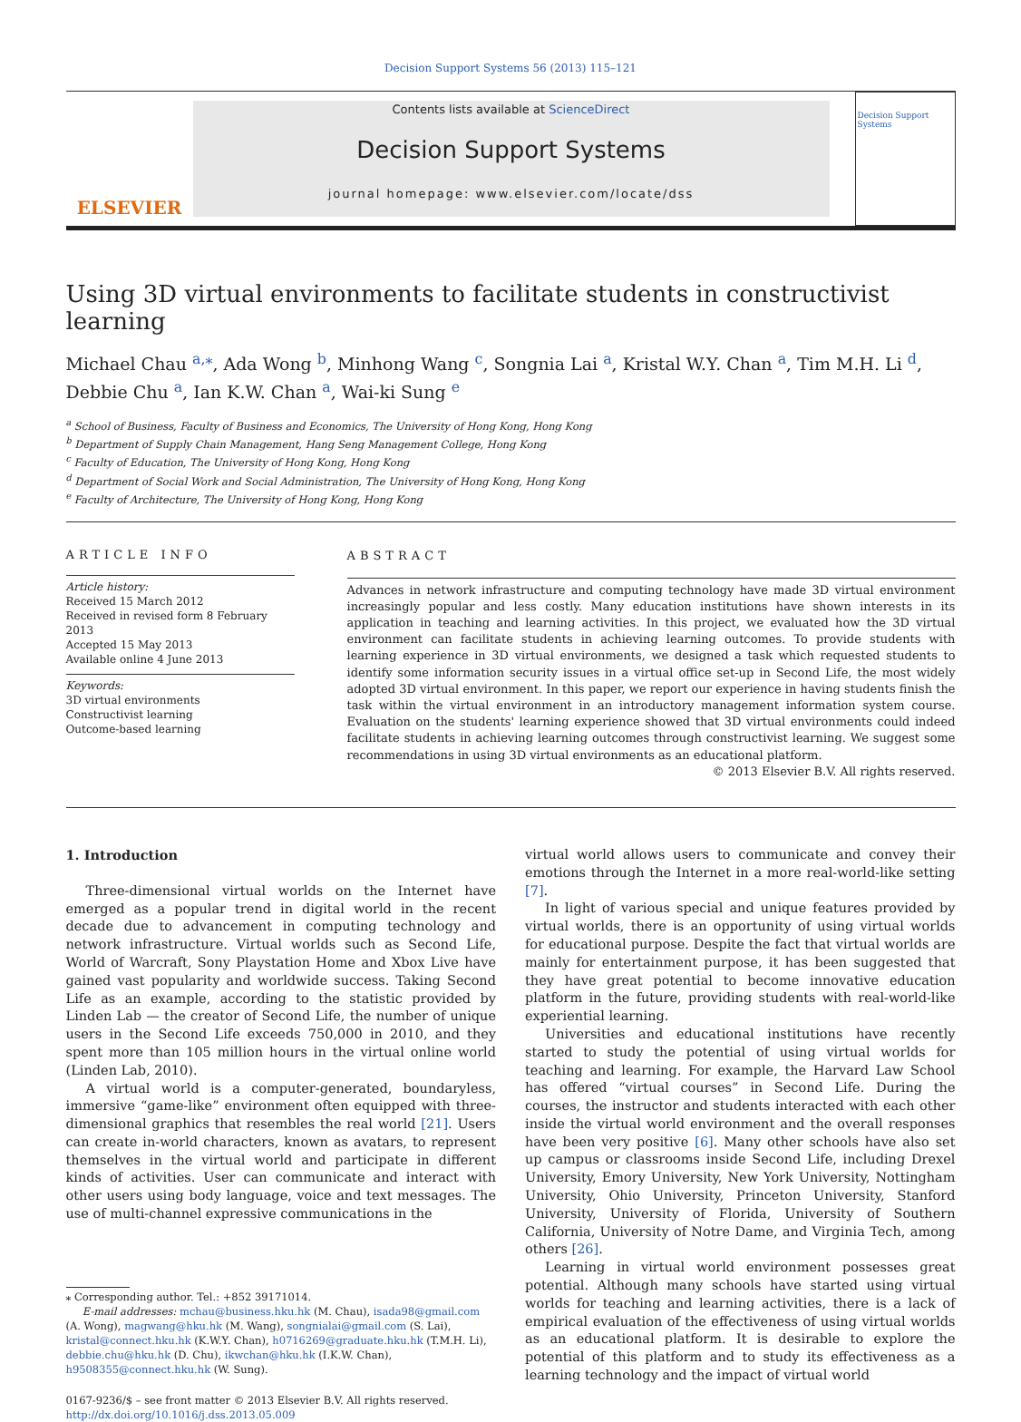Decision Support Systems 56 (2013) 115–121
ELSEVIER
Contents lists available at ScienceDirect
Decision Support Systems
journal homepage: www.elsevier.com/locate/dss
Decision Support Systems
Using 3D virtual environments to facilitate students in constructivist learning
Michael Chau <sup>a,⁎</sup>, Ada Wong <sup>b</sup>, Minhong Wang <sup>c</sup>, Songnia Lai <sup>a</sup>, Kristal W.Y. Chan <sup>a</sup>, Tim M.H. Li <sup>d</sup>, Debbie Chu <sup>a</sup>, Ian K.W. Chan <sup>a</sup>, Wai-ki Sung <sup>e</sup>
<sup>a</sup> School of Business, Faculty of Business and Economics, The University of Hong Kong, Hong Kong
<sup>b</sup> Department of Supply Chain Management, Hang Seng Management College, Hong Kong
<sup>c</sup> Faculty of Education, The University of Hong Kong, Hong Kong
<sup>d</sup> Department of Social Work and Social Administration, The University of Hong Kong, Hong Kong
<sup>e</sup> Faculty of Architecture, The University of Hong Kong, Hong Kong
ARTICLE INFO
Article history:
Received 15 March 2012
Received in revised form 8 February 2013
Accepted 15 May 2013
Available online 4 June 2013
Keywords:
3D virtual environments
Constructivist learning
Outcome-based learning
ABSTRACT
Advances in network infrastructure and computing technology have made 3D virtual environment increasingly popular and less costly. Many education institutions have shown interests in its application in teaching and learning activities. In this project, we evaluated how the 3D virtual environment can facilitate students in achieving learning outcomes. To provide students with learning experience in 3D virtual environments, we designed a task which requested students to identify some information security issues in a virtual office set-up in Second Life, the most widely adopted 3D virtual environment. In this paper, we report our experience in having students finish the task within the virtual environment in an introductory management information system course. Evaluation on the students' learning experience showed that 3D virtual environments could indeed facilitate students in achieving learning outcomes through constructivist learning. We suggest some recommendations in using 3D virtual environments as an educational platform.
© 2013 Elsevier B.V. All rights reserved.
1. Introduction
Three-dimensional virtual worlds on the Internet have emerged as a popular trend in digital world in the recent decade due to advancement in computing technology and network infrastructure. Virtual worlds such as Second Life, World of Warcraft, Sony Playstation Home and Xbox Live have gained vast popularity and worldwide success. Taking Second Life as an example, according to the statistic provided by Linden Lab — the creator of Second Life, the number of unique users in the Second Life exceeds 750,000 in 2010, and they spent more than 105 million hours in the virtual online world (Linden Lab, 2010).
A virtual world is a computer-generated, boundaryless, immersive “game-like” environment often equipped with three-dimensional graphics that resembles the real world [21]. Users can create in-world characters, known as avatars, to represent themselves in the virtual world and participate in different kinds of activities. User can communicate and interact with other users using body language, voice and text messages. The use of multi-channel expressive communications in the
⁎ Corresponding author. Tel.: +852 39171014.
E-mail addresses: mchau@business.hku.hk (M. Chau), isada98@gmail.com (A. Wong), magwang@hku.hk (M. Wang), songnialai@gmail.com (S. Lai), kristal@connect.hku.hk (K.W.Y. Chan), h0716269@graduate.hku.hk (T.M.H. Li), debbie.chu@hku.hk (D. Chu), ikwchan@hku.hk (I.K.W. Chan), h9508355@connect.hku.hk (W. Sung).
0167-9236/$ – see front matter © 2013 Elsevier B.V. All rights reserved.
http://dx.doi.org/10.1016/j.dss.2013.05.009
virtual world allows users to communicate and convey their emotions through the Internet in a more real-world-like setting [7].
In light of various special and unique features provided by virtual worlds, there is an opportunity of using virtual worlds for educational purpose. Despite the fact that virtual worlds are mainly for entertainment purpose, it has been suggested that they have great potential to become innovative education platform in the future, providing students with real-world-like experiential learning.
Universities and educational institutions have recently started to study the potential of using virtual worlds for teaching and learning. For example, the Harvard Law School has offered “virtual courses” in Second Life. During the courses, the instructor and students interacted with each other inside the virtual world environment and the overall responses have been very positive [6]. Many other schools have also set up campus or classrooms inside Second Life, including Drexel University, Emory University, New York University, Nottingham University, Ohio University, Princeton University, Stanford University, University of Florida, University of Southern California, University of Notre Dame, and Virginia Tech, among others [26].
Learning in virtual world environment possesses great potential. Although many schools have started using virtual worlds for teaching and learning activities, there is a lack of empirical evaluation of the effectiveness of using virtual worlds as an educational platform. It is desirable to explore the potential of this platform and to study its effectiveness as a learning technology and the impact of virtual world